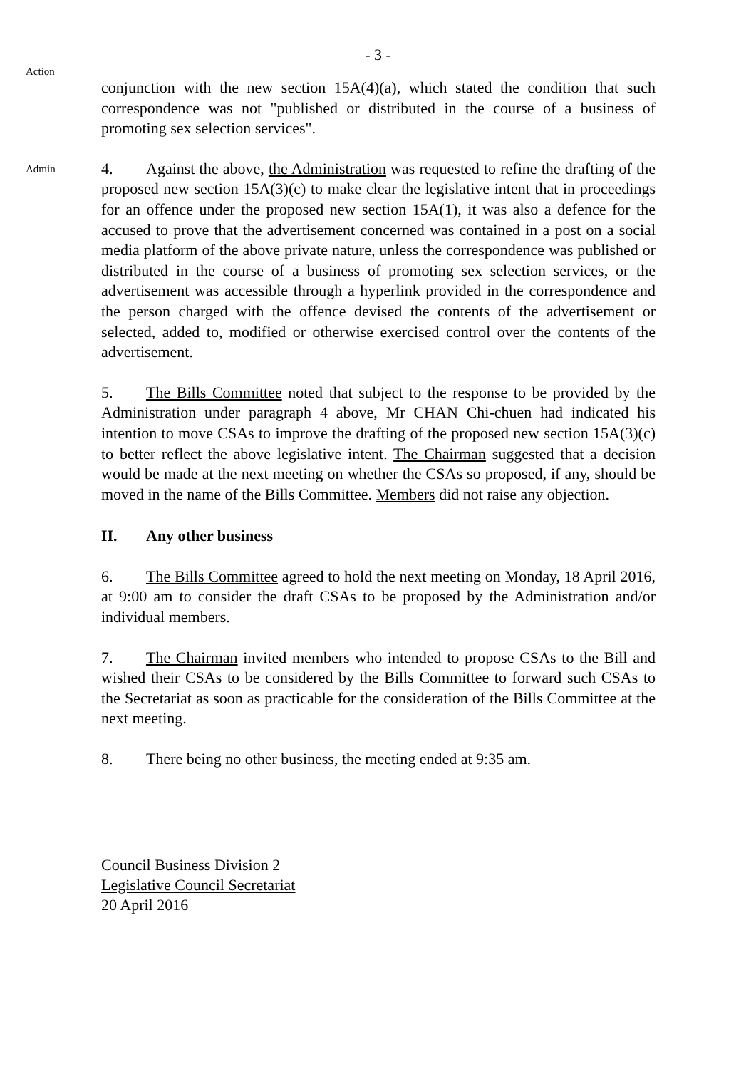- 3 -
Action
conjunction with the new section 15A(4)(a), which stated the condition that such correspondence was not "published or distributed in the course of a business of promoting sex selection services".
Admin
4. Against the above, the Administration was requested to refine the drafting of the proposed new section 15A(3)(c) to make clear the legislative intent that in proceedings for an offence under the proposed new section 15A(1), it was also a defence for the accused to prove that the advertisement concerned was contained in a post on a social media platform of the above private nature, unless the correspondence was published or distributed in the course of a business of promoting sex selection services, or the advertisement was accessible through a hyperlink provided in the correspondence and the person charged with the offence devised the contents of the advertisement or selected, added to, modified or otherwise exercised control over the contents of the advertisement.
5. The Bills Committee noted that subject to the response to be provided by the Administration under paragraph 4 above, Mr CHAN Chi-chuen had indicated his intention to move CSAs to improve the drafting of the proposed new section 15A(3)(c) to better reflect the above legislative intent. The Chairman suggested that a decision would be made at the next meeting on whether the CSAs so proposed, if any, should be moved in the name of the Bills Committee. Members did not raise any objection.
II. Any other business
6. The Bills Committee agreed to hold the next meeting on Monday, 18 April 2016, at 9:00 am to consider the draft CSAs to be proposed by the Administration and/or individual members.
7. The Chairman invited members who intended to propose CSAs to the Bill and wished their CSAs to be considered by the Bills Committee to forward such CSAs to the Secretariat as soon as practicable for the consideration of the Bills Committee at the next meeting.
8. There being no other business, the meeting ended at 9:35 am.
Council Business Division 2
Legislative Council Secretariat
20 April 2016